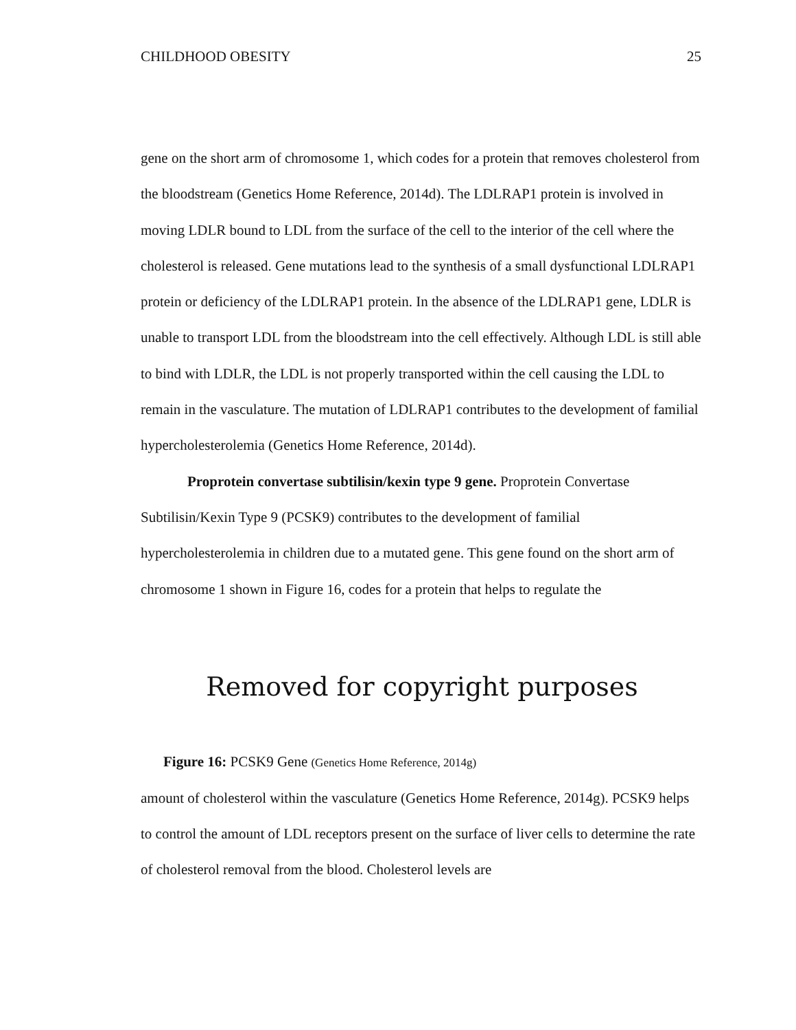CHILDHOOD OBESITY 25
gene on the short arm of chromosome 1, which codes for a protein that removes cholesterol from the bloodstream (Genetics Home Reference, 2014d). The LDLRAP1 protein is involved in moving LDLR bound to LDL from the surface of the cell to the interior of the cell where the cholesterol is released. Gene mutations lead to the synthesis of a small dysfunctional LDLRAP1 protein or deficiency of the LDLRAP1 protein. In the absence of the LDLRAP1 gene, LDLR is unable to transport LDL from the bloodstream into the cell effectively. Although LDL is still able to bind with LDLR, the LDL is not properly transported within the cell causing the LDL to remain in the vasculature. The mutation of LDLRAP1 contributes to the development of familial hypercholesterolemia (Genetics Home Reference, 2014d).
Proprotein convertase subtilisin/kexin type 9 gene. Proprotein Convertase Subtilisin/Kexin Type 9 (PCSK9) contributes to the development of familial hypercholesterolemia in children due to a mutated gene. This gene found on the short arm of chromosome 1 shown in Figure 16, codes for a protein that helps to regulate the
Removed for copyright purposes
Figure 16: PCSK9 Gene (Genetics Home Reference, 2014g)
amount of cholesterol within the vasculature (Genetics Home Reference, 2014g). PCSK9 helps to control the amount of LDL receptors present on the surface of liver cells to determine the rate of cholesterol removal from the blood. Cholesterol levels are